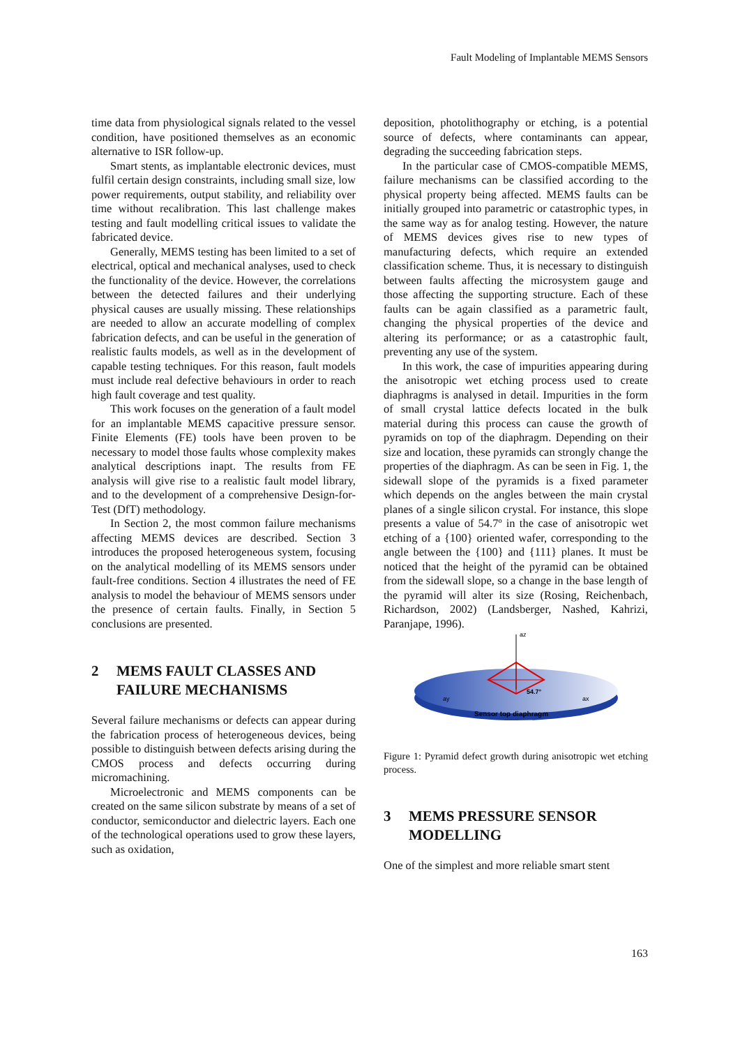Fault Modeling of Implantable MEMS Sensors
time data from physiological signals related to the vessel condition, have positioned themselves as an economic alternative to ISR follow-up.
Smart stents, as implantable electronic devices, must fulfil certain design constraints, including small size, low power requirements, output stability, and reliability over time without recalibration. This last challenge makes testing and fault modelling critical issues to validate the fabricated device.
Generally, MEMS testing has been limited to a set of electrical, optical and mechanical analyses, used to check the functionality of the device. However, the correlations between the detected failures and their underlying physical causes are usually missing. These relationships are needed to allow an accurate modelling of complex fabrication defects, and can be useful in the generation of realistic faults models, as well as in the development of capable testing techniques. For this reason, fault models must include real defective behaviours in order to reach high fault coverage and test quality.
This work focuses on the generation of a fault model for an implantable MEMS capacitive pressure sensor. Finite Elements (FE) tools have been proven to be necessary to model those faults whose complexity makes analytical descriptions inapt. The results from FE analysis will give rise to a realistic fault model library, and to the development of a comprehensive Design-for-Test (DfT) methodology.
In Section 2, the most common failure mechanisms affecting MEMS devices are described. Section 3 introduces the proposed heterogeneous system, focusing on the analytical modelling of its MEMS sensors under fault-free conditions. Section 4 illustrates the need of FE analysis to model the behaviour of MEMS sensors under the presence of certain faults. Finally, in Section 5 conclusions are presented.
2 MEMS FAULT CLASSES AND FAILURE MECHANISMS
Several failure mechanisms or defects can appear during the fabrication process of heterogeneous devices, being possible to distinguish between defects arising during the CMOS process and defects occurring during micromachining.
Microelectronic and MEMS components can be created on the same silicon substrate by means of a set of conductor, semiconductor and dielectric layers. Each one of the technological operations used to grow these layers, such as oxidation,
deposition, photolithography or etching, is a potential source of defects, where contaminants can appear, degrading the succeeding fabrication steps.
In the particular case of CMOS-compatible MEMS, failure mechanisms can be classified according to the physical property being affected. MEMS faults can be initially grouped into parametric or catastrophic types, in the same way as for analog testing. However, the nature of MEMS devices gives rise to new types of manufacturing defects, which require an extended classification scheme. Thus, it is necessary to distinguish between faults affecting the microsystem gauge and those affecting the supporting structure. Each of these faults can be again classified as a parametric fault, changing the physical properties of the device and altering its performance; or as a catastrophic fault, preventing any use of the system.
In this work, the case of impurities appearing during the anisotropic wet etching process used to create diaphragms is analysed in detail. Impurities in the form of small crystal lattice defects located in the bulk material during this process can cause the growth of pyramids on top of the diaphragm. Depending on their size and location, these pyramids can strongly change the properties of the diaphragm. As can be seen in Fig. 1, the sidewall slope of the pyramids is a fixed parameter which depends on the angles between the main crystal planes of a single silicon crystal. For instance, this slope presents a value of 54.7º in the case of anisotropic wet etching of a {100} oriented wafer, corresponding to the angle between the {100} and {111} planes. It must be noticed that the height of the pyramid can be obtained from the sidewall slope, so a change in the base length of the pyramid will alter its size (Rosing, Reichenbach, Richardson, 2002) (Landsberger, Nashed, Kahrizi, Paranjape, 1996).
az
ay
ax
54.7°
Sensor top diaphragm
Figure 1: Pyramid defect growth during anisotropic wet etching process.
3 MEMS PRESSURE SENSOR MODELLING
One of the simplest and more reliable smart stent
163